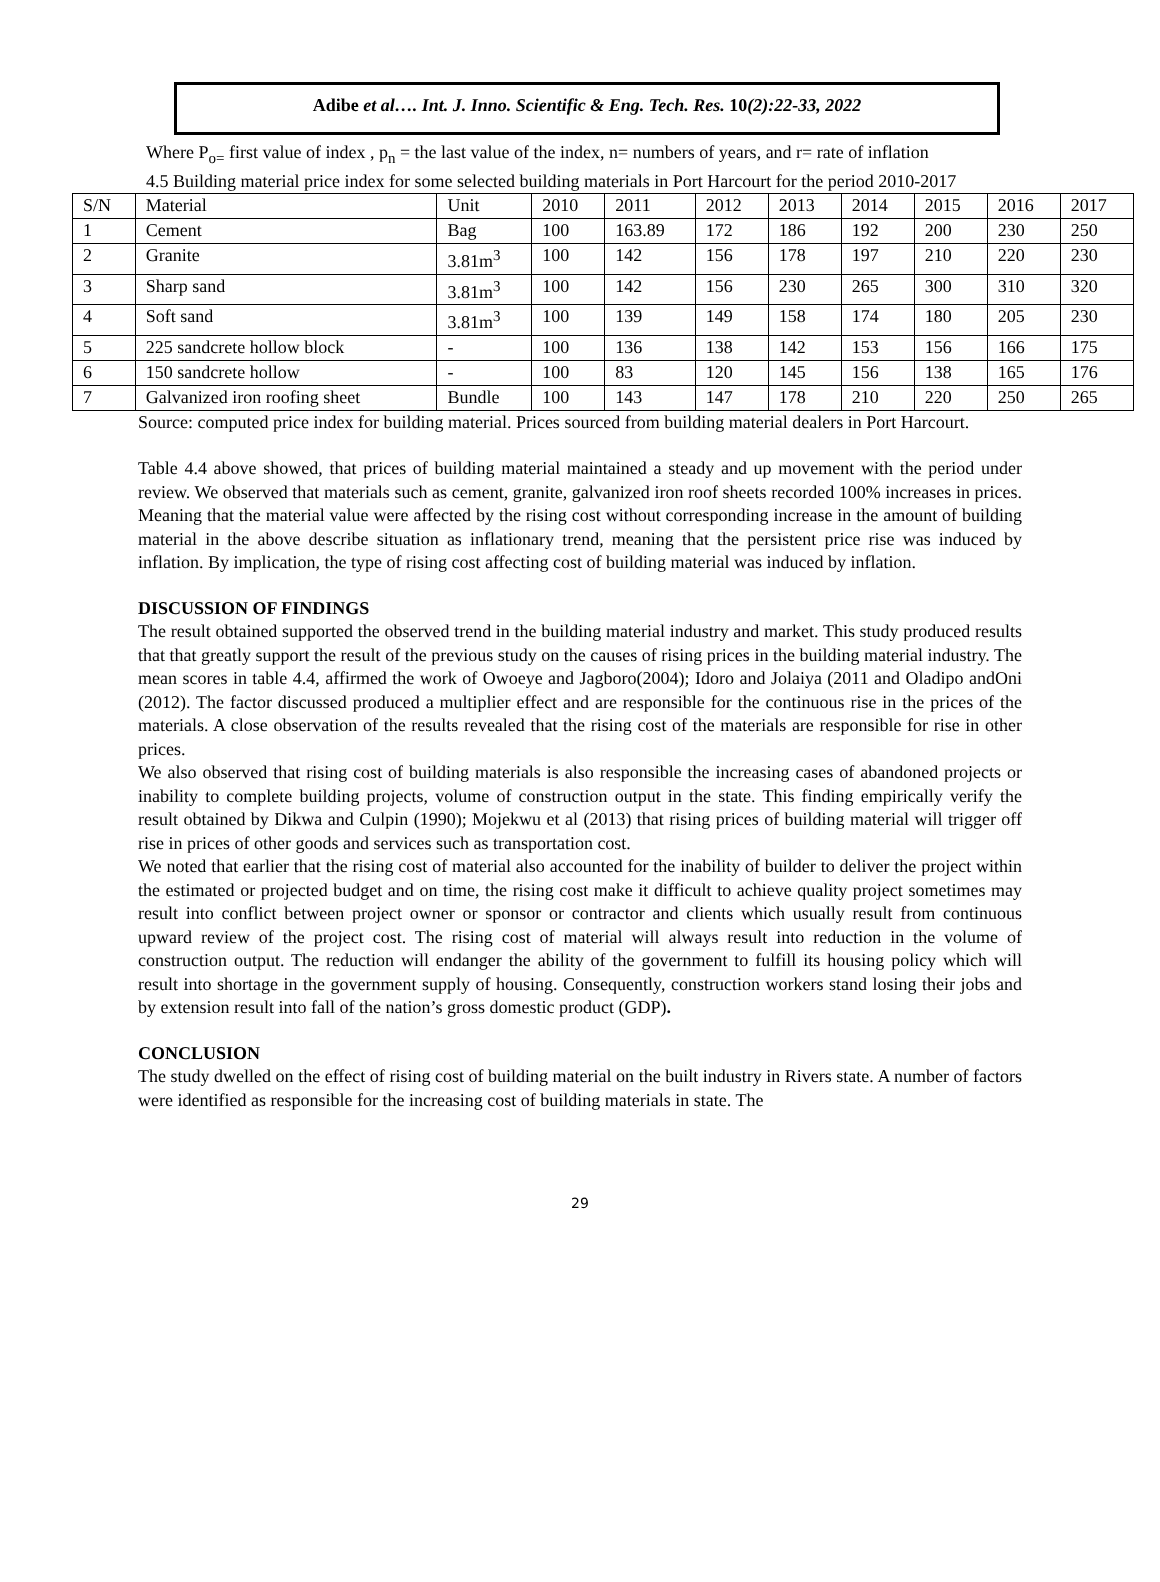Adibe et al…. Int. J. Inno. Scientific & Eng. Tech. Res. 10(2):22-33, 2022
Where P<sub>o=</sub> first value of index , p<sub>n</sub> = the last value of the index, n= numbers of years, and r= rate of inflation
4.5 Building material price index for some selected building materials in Port Harcourt for the period 2010-2017
| S/N | Material | Unit | 2010 | 2011 | 2012 | 2013 | 2014 | 2015 | 2016 | 2017 |
| 1 | Cement | Bag | 100 | 163.89 | 172 | 186 | 192 | 200 | 230 | 250 |
| 2 | Granite | 3.81m<sup>3</sup> | 100 | 142 | 156 | 178 | 197 | 210 | 220 | 230 |
| 3 | Sharp sand | 3.81m<sup>3</sup> | 100 | 142 | 156 | 230 | 265 | 300 | 310 | 320 |
| 4 | Soft sand | 3.81m<sup>3</sup> | 100 | 139 | 149 | 158 | 174 | 180 | 205 | 230 |
| 5 | 225 sandcrete hollow block | - | 100 | 136 | 138 | 142 | 153 | 156 | 166 | 175 |
| 6 | 150 sandcrete hollow | - | 100 | 83 | 120 | 145 | 156 | 138 | 165 | 176 |
| 7 | Galvanized iron roofing sheet | Bundle | 100 | 143 | 147 | 178 | 210 | 220 | 250 | 265 |
Source: computed price index for building material. Prices sourced from building material dealers in Port Harcourt.
Table 4.4 above showed, that prices of building material maintained a steady and up movement with the period under review. We observed that materials such as cement, granite, galvanized iron roof sheets recorded 100% increases in prices. Meaning that the material value were affected by the rising cost without corresponding increase in the amount of building material in the above describe situation as inflationary trend, meaning that the persistent price rise was induced by inflation. By implication, the type of rising cost affecting cost of building material was induced by inflation.
DISCUSSION OF FINDINGS
The result obtained supported the observed trend in the building material industry and market. This study produced results that that greatly support the result of the previous study on the causes of rising prices in the building material industry. The mean scores in table 4.4, affirmed the work of Owoeye and Jagboro(2004); Idoro and Jolaiya (2011 and Oladipo andOni (2012). The factor discussed produced a multiplier effect and are responsible for the continuous rise in the prices of the materials. A close observation of the results revealed that the rising cost of the materials are responsible for rise in other prices.
We also observed that rising cost of building materials is also responsible the increasing cases of abandoned projects or inability to complete building projects, volume of construction output in the state. This finding empirically verify the result obtained by Dikwa and Culpin (1990); Mojekwu et al (2013) that rising prices of building material will trigger off rise in prices of other goods and services such as transportation cost.
We noted that earlier that the rising cost of material also accounted for the inability of builder to deliver the project within the estimated or projected budget and on time, the rising cost make it difficult to achieve quality project sometimes may result into conflict between project owner or sponsor or contractor and clients which usually result from continuous upward review of the project cost. The rising cost of material will always result into reduction in the volume of construction output. The reduction will endanger the ability of the government to fulfill its housing policy which will result into shortage in the government supply of housing. Consequently, construction workers stand losing their jobs and by extension result into fall of the nation’s gross domestic product (GDP).
CONCLUSION
The study dwelled on the effect of rising cost of building material on the built industry in Rivers state. A number of factors were identified as responsible for the increasing cost of building materials in state. The
29